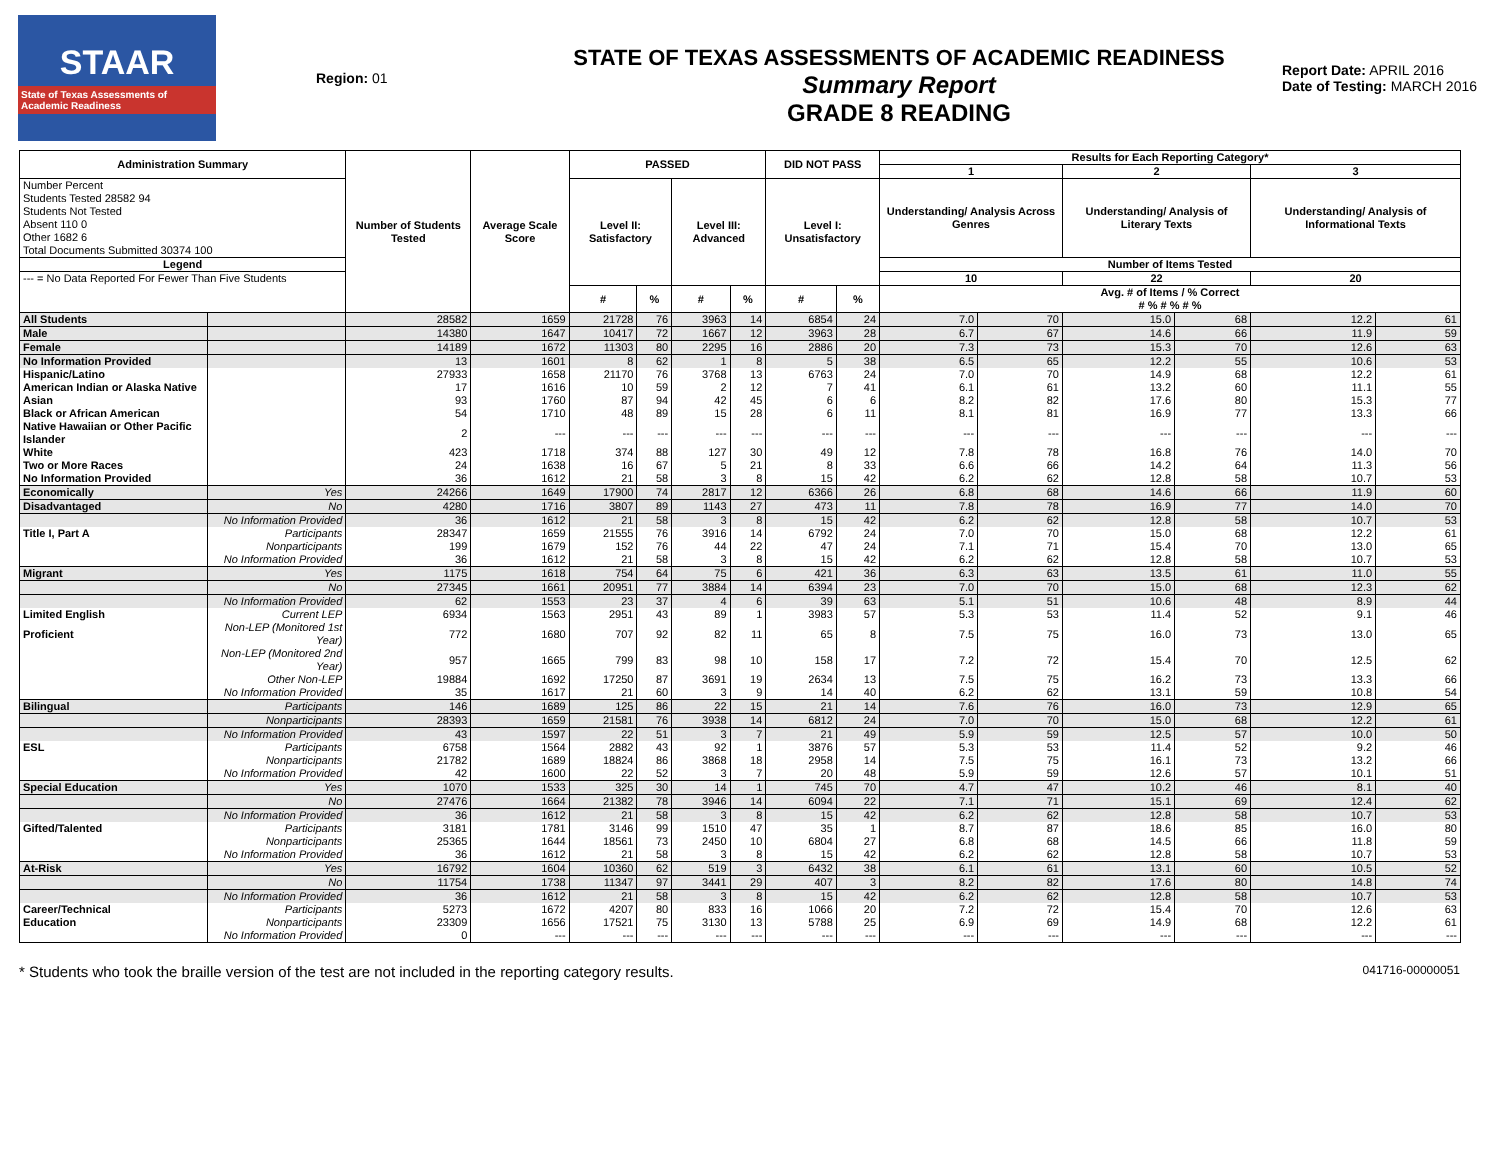STAAR
State of Texas Assessments of Academic Readiness
Region: 01
STATE OF TEXAS ASSESSMENTS OF ACADEMIC READINESS
Summary Report
GRADE 8 READING
Report Date: APRIL 2016
Date of Testing: MARCH 2016
| Administration Summary | | Number of Students Tested | Average Scale Score | PASSED | | | | DID NOT PASS | | Results for Each Reporting Category* | | | | | |
| --- | --- | --- | --- | --- | --- | --- | --- | --- | --- | --- | --- | --- | --- | --- | --- |
| | | | | | | | | | | 1 | | 2 | | 3 | |
| Number Percent Students Tested 28582 94 Students Not Tested Absent 110 0 Other 1682 6 Total Documents Submitted 30374 100 | | | | Level II: Satisfactory | | Level III: Advanced | | Level I: Unsatisfactory | | Understanding/ Analysis Across Genres | | Understanding/ Analysis of Literary Texts | | Understanding/ Analysis of Informational Texts | |
| Legend | | | | | | | | | | Number of Items Tested | | | | | |
| --- = No Data Reported For Fewer Than Five Students | | | | | | | | | | 10 | | 22 | | 20 | |
| | | | | # | % | # | % | # | % | Avg. # of Items / % Correct # % # % # % | | | | | |
| All Students | | 28582 | 1659 | 21728 | 76 | 3963 | 14 | 6854 | 24 | 7.0 | 70 | 15.0 | 68 | 12.2 | 61 |
| Male | | 14380 | 1647 | 10417 | 72 | 1667 | 12 | 3963 | 28 | 6.7 | 67 | 14.6 | 66 | 11.9 | 59 |
| Female | | 14189 | 1672 | 11303 | 80 | 2295 | 16 | 2886 | 20 | 7.3 | 73 | 15.3 | 70 | 12.6 | 63 |
| No Information Provided | | 13 | 1601 | 8 | 62 | 1 | 8 | 5 | 38 | 6.5 | 65 | 12.2 | 55 | 10.6 | 53 |
| Hispanic/Latino | | 27933 | 1658 | 21170 | 76 | 3768 | 13 | 6763 | 24 | 7.0 | 70 | 14.9 | 68 | 12.2 | 61 |
| American Indian or Alaska Native | | 17 | 1616 | 10 | 59 | 2 | 12 | 7 | 41 | 6.1 | 61 | 13.2 | 60 | 11.1 | 55 |
| Asian | | 93 | 1760 | 87 | 94 | 42 | 45 | 6 | 6 | 8.2 | 82 | 17.6 | 80 | 15.3 | 77 |
| Black or African American | | 54 | 1710 | 48 | 89 | 15 | 28 | 6 | 11 | 8.1 | 81 | 16.9 | 77 | 13.3 | 66 |
| Native Hawaiian or Other Pacific Islander | | 2 | --- | --- | --- | --- | --- | --- | --- | --- | --- | --- | --- | --- | --- |
| White | | 423 | 1718 | 374 | 88 | 127 | 30 | 49 | 12 | 7.8 | 78 | 16.8 | 76 | 14.0 | 70 |
| Two or More Races | | 24 | 1638 | 16 | 67 | 5 | 21 | 8 | 33 | 6.6 | 66 | 14.2 | 64 | 11.3 | 56 |
| No Information Provided | | 36 | 1612 | 21 | 58 | 3 | 8 | 15 | 42 | 6.2 | 62 | 12.8 | 58 | 10.7 | 53 |
| Economically | Yes | 24266 | 1649 | 17900 | 74 | 2817 | 12 | 6366 | 26 | 6.8 | 68 | 14.6 | 66 | 11.9 | 60 |
| Disadvantaged | No | 4280 | 1716 | 3807 | 89 | 1143 | 27 | 473 | 11 | 7.8 | 78 | 16.9 | 77 | 14.0 | 70 |
| | No Information Provided | 36 | 1612 | 21 | 58 | 3 | 8 | 15 | 42 | 6.2 | 62 | 12.8 | 58 | 10.7 | 53 |
| Title I, Part A | Participants | 28347 | 1659 | 21555 | 76 | 3916 | 14 | 6792 | 24 | 7.0 | 70 | 15.0 | 68 | 12.2 | 61 |
| | Nonparticipants | 199 | 1679 | 152 | 76 | 44 | 22 | 47 | 24 | 7.1 | 71 | 15.4 | 70 | 13.0 | 65 |
| | No Information Provided | 36 | 1612 | 21 | 58 | 3 | 8 | 15 | 42 | 6.2 | 62 | 12.8 | 58 | 10.7 | 53 |
| Migrant | Yes | 1175 | 1618 | 754 | 64 | 75 | 6 | 421 | 36 | 6.3 | 63 | 13.5 | 61 | 11.0 | 55 |
| | No | 27345 | 1661 | 20951 | 77 | 3884 | 14 | 6394 | 23 | 7.0 | 70 | 15.0 | 68 | 12.3 | 62 |
| | No Information Provided | 62 | 1553 | 23 | 37 | 4 | 6 | 39 | 63 | 5.1 | 51 | 10.6 | 48 | 8.9 | 44 |
| Limited English | Current LEP | 6934 | 1563 | 2951 | 43 | 89 | 1 | 3983 | 57 | 5.3 | 53 | 11.4 | 52 | 9.1 | 46 |
| Proficient | Non-LEP (Monitored 1st Year) | 772 | 1680 | 707 | 92 | 82 | 11 | 65 | 8 | 7.5 | 75 | 16.0 | 73 | 13.0 | 65 |
| | Non-LEP (Monitored 2nd Year) | 957 | 1665 | 799 | 83 | 98 | 10 | 158 | 17 | 7.2 | 72 | 15.4 | 70 | 12.5 | 62 |
| | Other Non-LEP | 19884 | 1692 | 17250 | 87 | 3691 | 19 | 2634 | 13 | 7.5 | 75 | 16.2 | 73 | 13.3 | 66 |
| | No Information Provided | 35 | 1617 | 21 | 60 | 3 | 9 | 14 | 40 | 6.2 | 62 | 13.1 | 59 | 10.8 | 54 |
| Bilingual | Participants | 146 | 1689 | 125 | 86 | 22 | 15 | 21 | 14 | 7.6 | 76 | 16.0 | 73 | 12.9 | 65 |
| | Nonparticipants | 28393 | 1659 | 21581 | 76 | 3938 | 14 | 6812 | 24 | 7.0 | 70 | 15.0 | 68 | 12.2 | 61 |
| | No Information Provided | 43 | 1597 | 22 | 51 | 3 | 7 | 21 | 49 | 5.9 | 59 | 12.5 | 57 | 10.0 | 50 |
| ESL | Participants | 6758 | 1564 | 2882 | 43 | 92 | 1 | 3876 | 57 | 5.3 | 53 | 11.4 | 52 | 9.2 | 46 |
| | Nonparticipants | 21782 | 1689 | 18824 | 86 | 3868 | 18 | 2958 | 14 | 7.5 | 75 | 16.1 | 73 | 13.2 | 66 |
| | No Information Provided | 42 | 1600 | 22 | 52 | 3 | 7 | 20 | 48 | 5.9 | 59 | 12.6 | 57 | 10.1 | 51 |
| Special Education | Yes | 1070 | 1533 | 325 | 30 | 14 | 1 | 745 | 70 | 4.7 | 47 | 10.2 | 46 | 8.1 | 40 |
| | No | 27476 | 1664 | 21382 | 78 | 3946 | 14 | 6094 | 22 | 7.1 | 71 | 15.1 | 69 | 12.4 | 62 |
| | No Information Provided | 36 | 1612 | 21 | 58 | 3 | 8 | 15 | 42 | 6.2 | 62 | 12.8 | 58 | 10.7 | 53 |
| Gifted/Talented | Participants | 3181 | 1781 | 3146 | 99 | 1510 | 47 | 35 | 1 | 8.7 | 87 | 18.6 | 85 | 16.0 | 80 |
| | Nonparticipants | 25365 | 1644 | 18561 | 73 | 2450 | 10 | 6804 | 27 | 6.8 | 68 | 14.5 | 66 | 11.8 | 59 |
| | No Information Provided | 36 | 1612 | 21 | 58 | 3 | 8 | 15 | 42 | 6.2 | 62 | 12.8 | 58 | 10.7 | 53 |
| At-Risk | Yes | 16792 | 1604 | 10360 | 62 | 519 | 3 | 6432 | 38 | 6.1 | 61 | 13.1 | 60 | 10.5 | 52 |
| | No | 11754 | 1738 | 11347 | 97 | 3441 | 29 | 407 | 3 | 8.2 | 82 | 17.6 | 80 | 14.8 | 74 |
| | No Information Provided | 36 | 1612 | 21 | 58 | 3 | 8 | 15 | 42 | 6.2 | 62 | 12.8 | 58 | 10.7 | 53 |
| Career/Technical | Participants | 5273 | 1672 | 4207 | 80 | 833 | 16 | 1066 | 20 | 7.2 | 72 | 15.4 | 70 | 12.6 | 63 |
| Education | Nonparticipants | 23309 | 1656 | 17521 | 75 | 3130 | 13 | 5788 | 25 | 6.9 | 69 | 14.9 | 68 | 12.2 | 61 |
| | No Information Provided | 0 | --- | --- | --- | --- | --- | --- | --- | --- | --- | --- | --- | --- | --- |
* Students who took the braille version of the test are not included in the reporting category results. 041716-00000051